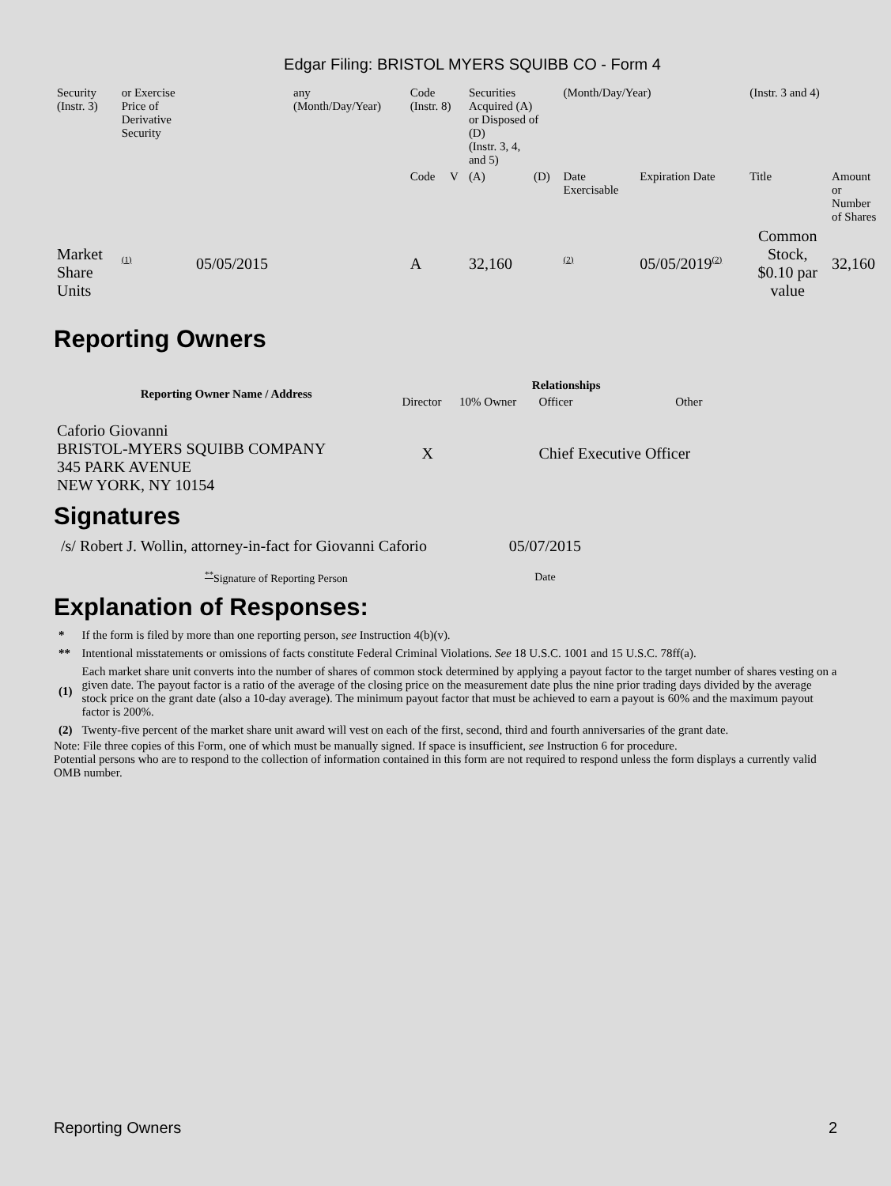Edgar Filing: BRISTOL MYERS SQUIBB CO - Form 4
| Security (Instr. 3) | or Exercise Price of Derivative Security | | any (Month/Day/Year) | Code (Instr. 8) | | Securities Acquired (A) or Disposed of (D) (Instr. 3, 4, and 5) | | (Month/Day/Year) | | (Instr. 3 and 4) | |
| | | | | Code | V | (A) | (D) | Date Exercisable | Expiration Date | Title | Amount or Number of Shares |
| Market Share Units | <sup>(1)</sup> | 05/05/2015 | | A | | 32,160 | | <sup>(2)</sup> | 05/05/2019<sup>(2)</sup> | Common Stock, $0.10 par value | 32,160 |
Reporting Owners
| Reporting Owner Name / Address | Relationships | | | |
| --- | --- | --- | --- | --- |
| | Director | 10% Owner | Officer | Other |
| Caforio Giovanni BRISTOL-MYERS SQUIBB COMPANY 345 PARK AVENUE NEW YORK, NY 10154 | X | | Chief Executive Officer | |
Signatures
| /s/ Robert J. Wollin, attorney-in-fact for Giovanni Caforio | 05/07/2015 |
| <sup>**</sup> Signature of Reporting Person | Date |
Explanation of Responses:
| * | If the form is filed by more than one reporting person, see Instruction 4(b)(v). |
| ** | Intentional misstatements or omissions of facts constitute Federal Criminal Violations. See 18 U.S.C. 1001 and 15 U.S.C. 78ff(a). |
| (1) | Each market share unit converts into the number of shares of common stock determined by applying a payout factor to the target number of shares vesting on a given date. The payout factor is a ratio of the average of the closing price on the measurement date plus the nine prior trading days divided by the average stock price on the grant date (also a 10-day average). The minimum payout factor that must be achieved to earn a payout is 60% and the maximum payout factor is 200%. |
| (2) | Twenty-five percent of the market share unit award will vest on each of the first, second, third and fourth anniversaries of the grant date. |
Note: File three copies of this Form, one of which must be manually signed. If space is insufficient, see Instruction 6 for procedure.
Potential persons who are to respond to the collection of information contained in this form are not required to respond unless the form displays a currently valid OMB number.
Reporting Owners 2